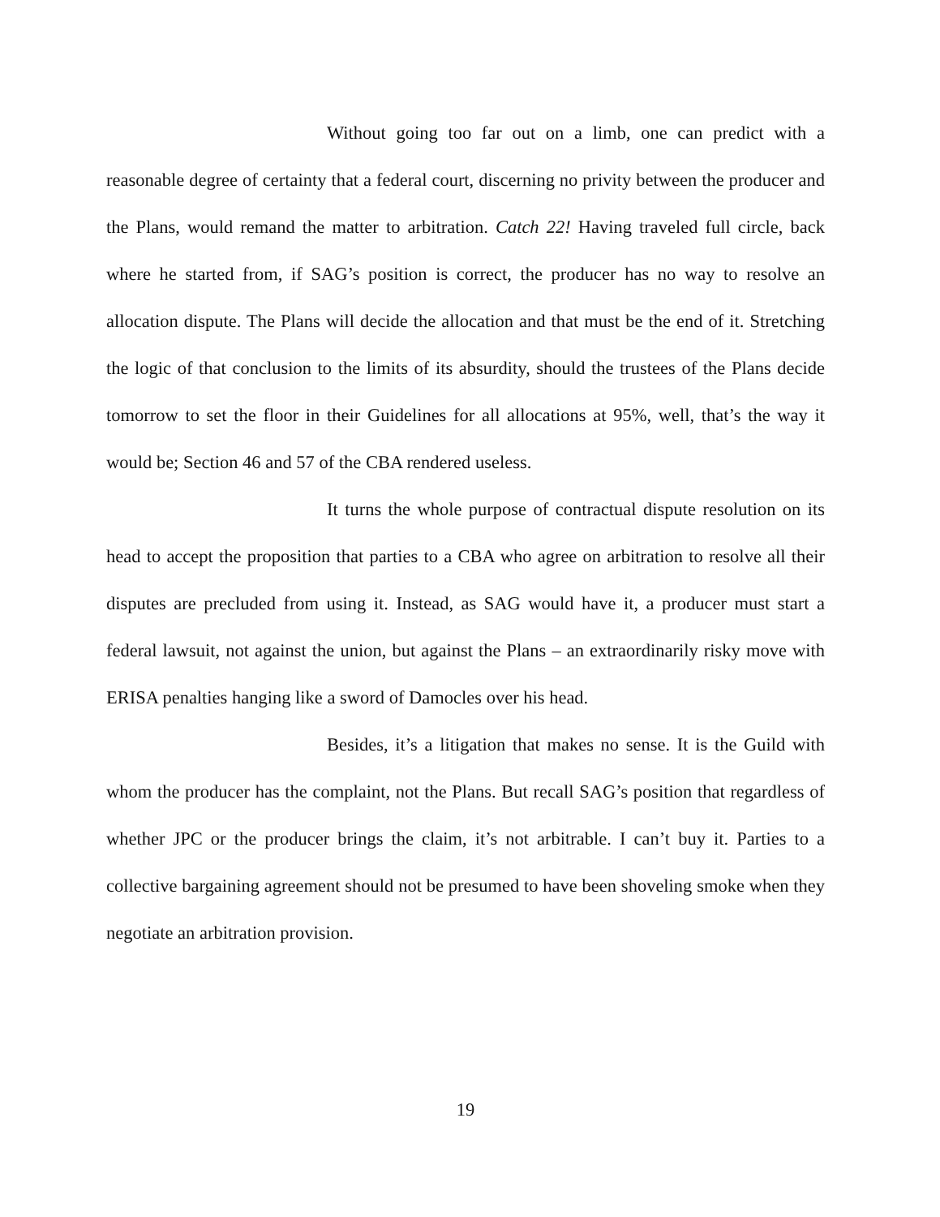Without going too far out on a limb, one can predict with a reasonable degree of certainty that a federal court, discerning no privity between the producer and the Plans, would remand the matter to arbitration. Catch 22! Having traveled full circle, back where he started from, if SAG’s position is correct, the producer has no way to resolve an allocation dispute. The Plans will decide the allocation and that must be the end of it. Stretching the logic of that conclusion to the limits of its absurdity, should the trustees of the Plans decide tomorrow to set the floor in their Guidelines for all allocations at 95%, well, that’s the way it would be; Section 46 and 57 of the CBA rendered useless.
It turns the whole purpose of contractual dispute resolution on its head to accept the proposition that parties to a CBA who agree on arbitration to resolve all their disputes are precluded from using it. Instead, as SAG would have it, a producer must start a federal lawsuit, not against the union, but against the Plans – an extraordinarily risky move with ERISA penalties hanging like a sword of Damocles over his head.
Besides, it’s a litigation that makes no sense. It is the Guild with whom the producer has the complaint, not the Plans. But recall SAG’s position that regardless of whether JPC or the producer brings the claim, it’s not arbitrable. I can’t buy it. Parties to a collective bargaining agreement should not be presumed to have been shoveling smoke when they negotiate an arbitration provision.
19